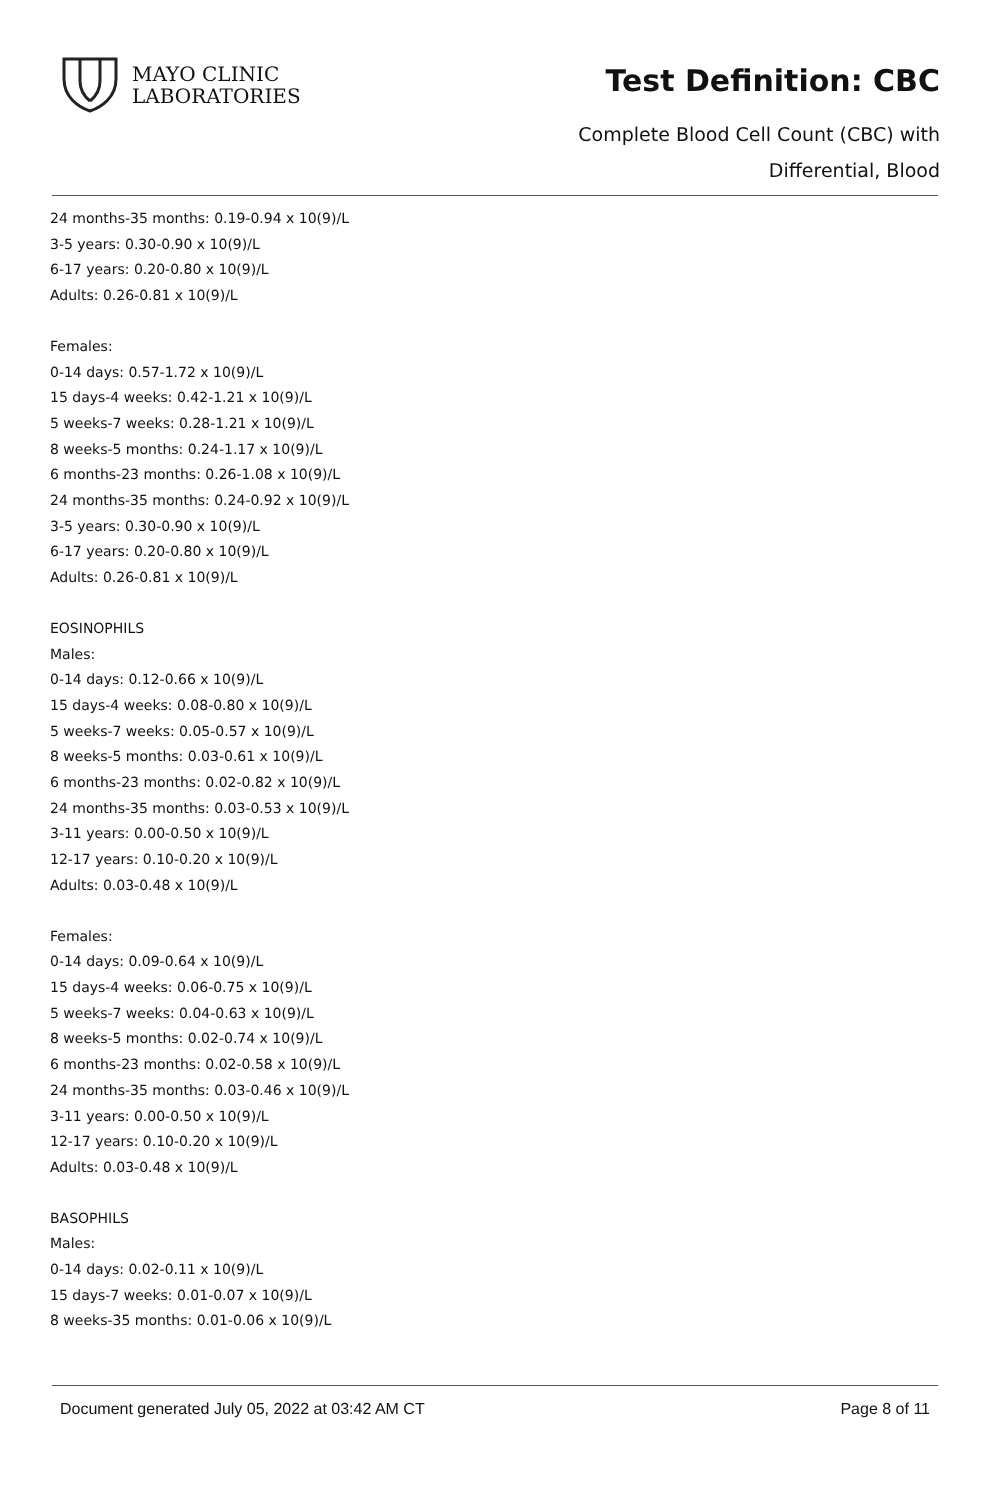MAYO CLINIC
LABORATORIES
Test Definition: CBC
Complete Blood Cell Count (CBC) with
Differential, Blood
24 months-35 months: 0.19-0.94 x 10(9)/L
3-5 years: 0.30-0.90 x 10(9)/L
6-17 years: 0.20-0.80 x 10(9)/L
Adults: 0.26-0.81 x 10(9)/L
Females:
0-14 days: 0.57-1.72 x 10(9)/L
15 days-4 weeks: 0.42-1.21 x 10(9)/L
5 weeks-7 weeks: 0.28-1.21 x 10(9)/L
8 weeks-5 months: 0.24-1.17 x 10(9)/L
6 months-23 months: 0.26-1.08 x 10(9)/L
24 months-35 months: 0.24-0.92 x 10(9)/L
3-5 years: 0.30-0.90 x 10(9)/L
6-17 years: 0.20-0.80 x 10(9)/L
Adults: 0.26-0.81 x 10(9)/L
EOSINOPHILS
Males:
0-14 days: 0.12-0.66 x 10(9)/L
15 days-4 weeks: 0.08-0.80 x 10(9)/L
5 weeks-7 weeks: 0.05-0.57 x 10(9)/L
8 weeks-5 months: 0.03-0.61 x 10(9)/L
6 months-23 months: 0.02-0.82 x 10(9)/L
24 months-35 months: 0.03-0.53 x 10(9)/L
3-11 years: 0.00-0.50 x 10(9)/L
12-17 years: 0.10-0.20 x 10(9)/L
Adults: 0.03-0.48 x 10(9)/L
Females:
0-14 days: 0.09-0.64 x 10(9)/L
15 days-4 weeks: 0.06-0.75 x 10(9)/L
5 weeks-7 weeks: 0.04-0.63 x 10(9)/L
8 weeks-5 months: 0.02-0.74 x 10(9)/L
6 months-23 months: 0.02-0.58 x 10(9)/L
24 months-35 months: 0.03-0.46 x 10(9)/L
3-11 years: 0.00-0.50 x 10(9)/L
12-17 years: 0.10-0.20 x 10(9)/L
Adults: 0.03-0.48 x 10(9)/L
BASOPHILS
Males:
0-14 days: 0.02-0.11 x 10(9)/L
15 days-7 weeks: 0.01-0.07 x 10(9)/L
8 weeks-35 months: 0.01-0.06 x 10(9)/L
Document generated July 05, 2022 at 03:42 AM CT Page 8 of 11